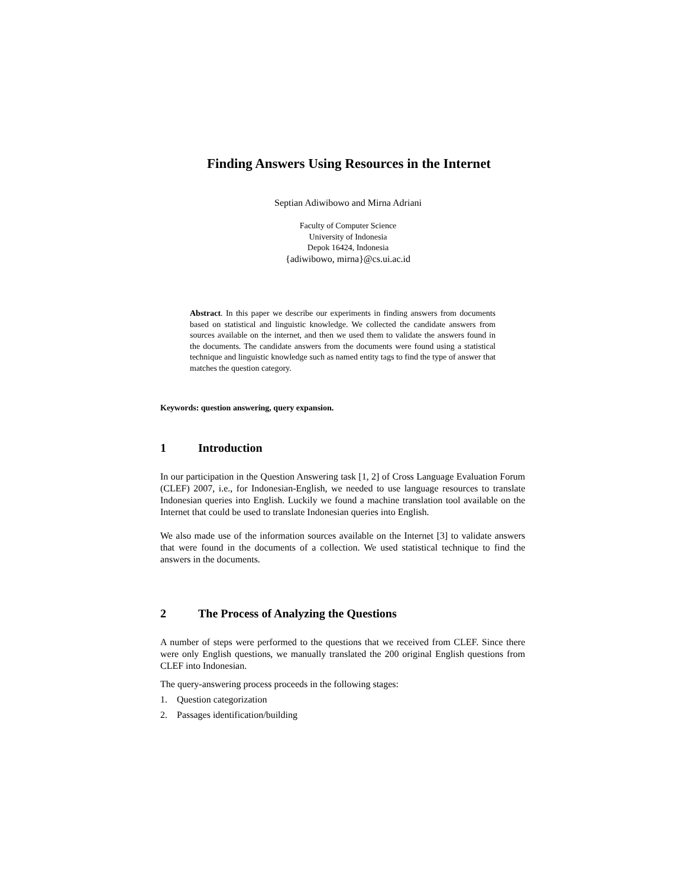Finding Answers Using Resources in the Internet
Septian Adiwibowo and Mirna Adriani
Faculty of Computer Science
University of Indonesia
Depok 16424, Indonesia
{adiwibowo, mirna}@cs.ui.ac.id
Abstract. In this paper we describe our experiments in finding answers from documents based on statistical and linguistic knowledge. We collected the candidate answers from sources available on the internet, and then we used them to validate the answers found in the documents. The candidate answers from the documents were found using a statistical technique and linguistic knowledge such as named entity tags to find the type of answer that matches the question category.
Keywords: question answering, query expansion.
1 Introduction
In our participation in the Question Answering task [1, 2] of Cross Language Evaluation Forum (CLEF) 2007, i.e., for Indonesian-English, we needed to use language resources to translate Indonesian queries into English. Luckily we found a machine translation tool available on the Internet that could be used to translate Indonesian queries into English.
We also made use of the information sources available on the Internet [3] to validate answers that were found in the documents of a collection. We used statistical technique to find the answers in the documents.
2 The Process of Analyzing the Questions
A number of steps were performed to the questions that we received from CLEF. Since there were only English questions, we manually translated the 200 original English questions from CLEF into Indonesian.
The query-answering process proceeds in the following stages:
1. Question categorization
2. Passages identification/building